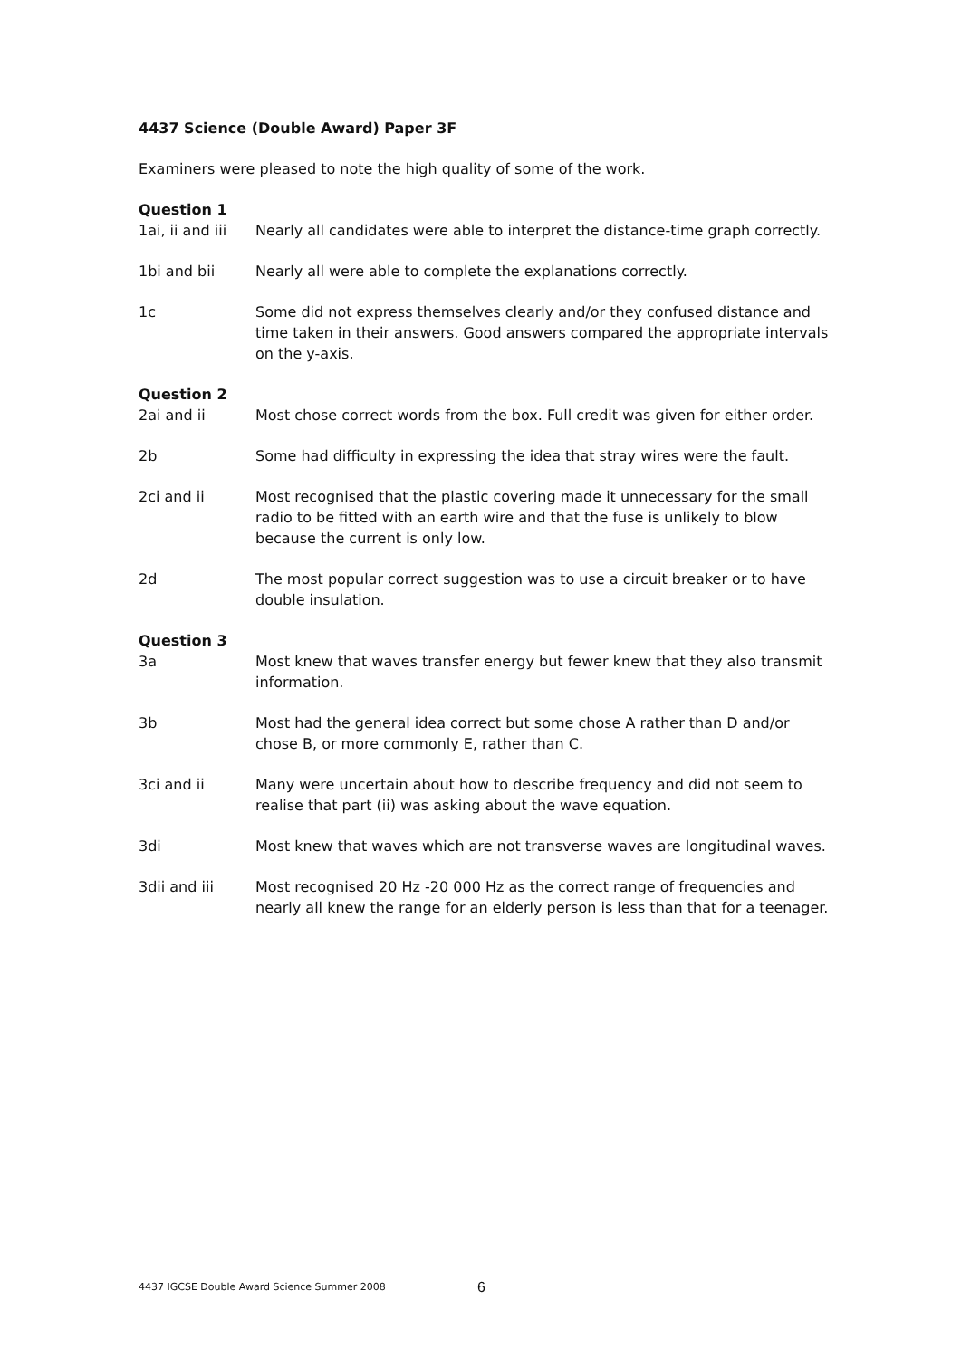4437 Science (Double Award) Paper 3F
Examiners were pleased to note the high quality of some of the work.
Question 1
1ai, ii and iii
Nearly all candidates were able to interpret the distance-time graph correctly.
1bi and bii Nearly all were able to complete the explanations correctly.
1c Some did not express themselves clearly and/or they confused distance and time taken in their answers. Good answers compared the appropriate intervals on the y-axis.
Question 2
2ai and ii Most chose correct words from the box. Full credit was given for either order.
2b Some had difficulty in expressing the idea that stray wires were the fault.
2ci and ii Most recognised that the plastic covering made it unnecessary for the small radio to be fitted with an earth wire and that the fuse is unlikely to blow because the current is only low.
2d The most popular correct suggestion was to use a circuit breaker or to have double insulation.
Question 3
3a Most knew that waves transfer energy but fewer knew that they also transmit information.
3b Most had the general idea correct but some chose A rather than D and/or chose B, or more commonly E, rather than C.
3ci and ii Many were uncertain about how to describe frequency and did not seem to realise that part (ii) was asking about the wave equation.
3di Most knew that waves which are not transverse waves are longitudinal waves.
3dii and iii Most recognised 20 Hz -20 000 Hz as the correct range of frequencies and nearly all knew the range for an elderly person is less than that for a teenager.
4437 IGCSE Double Award Science Summer 2008
6